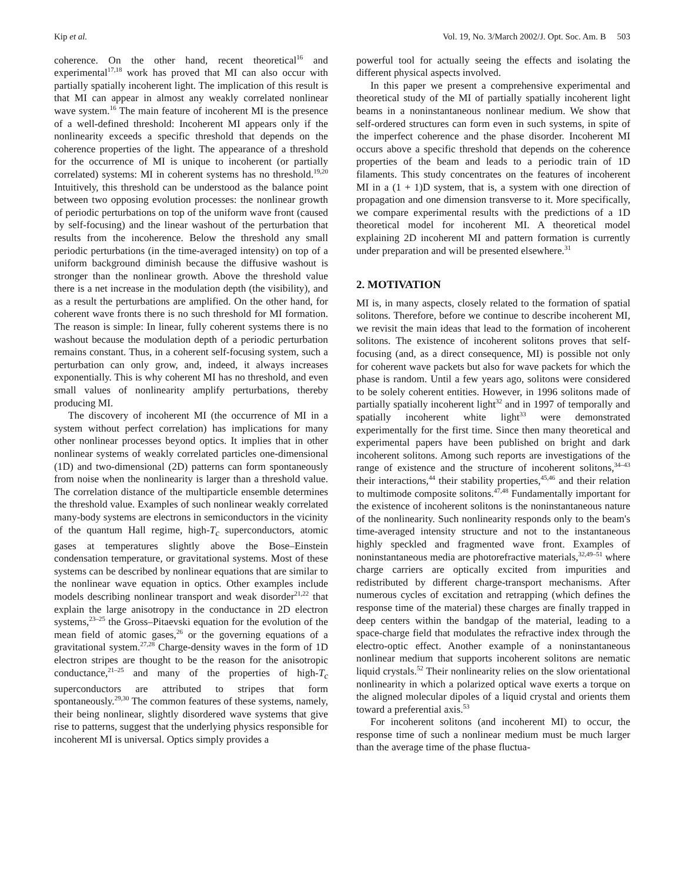Kip et al. Vol. 19, No. 3/March 2002/J. Opt. Soc. Am. B 503
coherence. On the other hand, recent theoretical<sup>16</sup> and experimental<sup>17,18</sup> work has proved that MI can also occur with partially spatially incoherent light. The implication of this result is that MI can appear in almost any weakly correlated nonlinear wave system.<sup>16</sup> The main feature of incoherent MI is the presence of a well-defined threshold: Incoherent MI appears only if the nonlinearity exceeds a specific threshold that depends on the coherence properties of the light. The appearance of a threshold for the occurrence of MI is unique to incoherent (or partially correlated) systems: MI in coherent systems has no threshold.<sup>19,20</sup> Intuitively, this threshold can be understood as the balance point between two opposing evolution processes: the nonlinear growth of periodic perturbations on top of the uniform wave front (caused by self-focusing) and the linear washout of the perturbation that results from the incoherence. Below the threshold any small periodic perturbations (in the time-averaged intensity) on top of a uniform background diminish because the diffusive washout is stronger than the nonlinear growth. Above the threshold value there is a net increase in the modulation depth (the visibility), and as a result the perturbations are amplified. On the other hand, for coherent wave fronts there is no such threshold for MI formation. The reason is simple: In linear, fully coherent systems there is no washout because the modulation depth of a periodic perturbation remains constant. Thus, in a coherent self-focusing system, such a perturbation can only grow, and, indeed, it always increases exponentially. This is why coherent MI has no threshold, and even small values of nonlinearity amplify perturbations, thereby producing MI.
The discovery of incoherent MI (the occurrence of MI in a system without perfect correlation) has implications for many other nonlinear processes beyond optics. It implies that in other nonlinear systems of weakly correlated particles one-dimensional (1D) and two-dimensional (2D) patterns can form spontaneously from noise when the nonlinearity is larger than a threshold value. The correlation distance of the multiparticle ensemble determines the threshold value. Examples of such nonlinear weakly correlated many-body systems are electrons in semiconductors in the vicinity of the quantum Hall regime, high-T<sub>c</sub> superconductors, atomic gases at temperatures slightly above the Bose–Einstein condensation temperature, or gravitational systems. Most of these systems can be described by nonlinear equations that are similar to the nonlinear wave equation in optics. Other examples include models describing nonlinear transport and weak disorder<sup>21,22</sup> that explain the large anisotropy in the conductance in 2D electron systems,<sup>23–25</sup> the Gross–Pitaevski equation for the evolution of the mean field of atomic gases,<sup>26</sup> or the governing equations of a gravitational system.<sup>27,28</sup> Charge-density waves in the form of 1D electron stripes are thought to be the reason for the anisotropic conductance,<sup>21–25</sup> and many of the properties of high-T<sub>c</sub> superconductors are attributed to stripes that form spontaneously.<sup>29,30</sup> The common features of these systems, namely, their being nonlinear, slightly disordered wave systems that give rise to patterns, suggest that the underlying physics responsible for incoherent MI is universal. Optics simply provides a
powerful tool for actually seeing the effects and isolating the different physical aspects involved.
In this paper we present a comprehensive experimental and theoretical study of the MI of partially spatially incoherent light beams in a noninstantaneous nonlinear medium. We show that self-ordered structures can form even in such systems, in spite of the imperfect coherence and the phase disorder. Incoherent MI occurs above a specific threshold that depends on the coherence properties of the beam and leads to a periodic train of 1D filaments. This study concentrates on the features of incoherent MI in a (1 + 1)D system, that is, a system with one direction of propagation and one dimension transverse to it. More specifically, we compare experimental results with the predictions of a 1D theoretical model for incoherent MI. A theoretical model explaining 2D incoherent MI and pattern formation is currently under preparation and will be presented elsewhere.<sup>31</sup>
2. MOTIVATION
MI is, in many aspects, closely related to the formation of spatial solitons. Therefore, before we continue to describe incoherent MI, we revisit the main ideas that lead to the formation of incoherent solitons. The existence of incoherent solitons proves that self-focusing (and, as a direct consequence, MI) is possible not only for coherent wave packets but also for wave packets for which the phase is random. Until a few years ago, solitons were considered to be solely coherent entities. However, in 1996 solitons made of partially spatially incoherent light<sup>32</sup> and in 1997 of temporally and spatially incoherent white light<sup>33</sup> were demonstrated experimentally for the first time. Since then many theoretical and experimental papers have been published on bright and dark incoherent solitons. Among such reports are investigations of the range of existence and the structure of incoherent solitons,<sup>34–43</sup> their interactions,<sup>44</sup> their stability properties,<sup>45,46</sup> and their relation to multimode composite solitons.<sup>47,48</sup> Fundamentally important for the existence of incoherent solitons is the noninstantaneous nature of the nonlinearity. Such nonlinearity responds only to the beam's time-averaged intensity structure and not to the instantaneous highly speckled and fragmented wave front. Examples of noninstantaneous media are photorefractive materials,<sup>32,49–51</sup> where charge carriers are optically excited from impurities and redistributed by different charge-transport mechanisms. After numerous cycles of excitation and retrapping (which defines the response time of the material) these charges are finally trapped in deep centers within the bandgap of the material, leading to a space-charge field that modulates the refractive index through the electro-optic effect. Another example of a noninstantaneous nonlinear medium that supports incoherent solitons are nematic liquid crystals.<sup>52</sup> Their nonlinearity relies on the slow orientational nonlinearity in which a polarized optical wave exerts a torque on the aligned molecular dipoles of a liquid crystal and orients them toward a preferential axis.<sup>53</sup>
For incoherent solitons (and incoherent MI) to occur, the response time of such a nonlinear medium must be much larger than the average time of the phase fluctua-